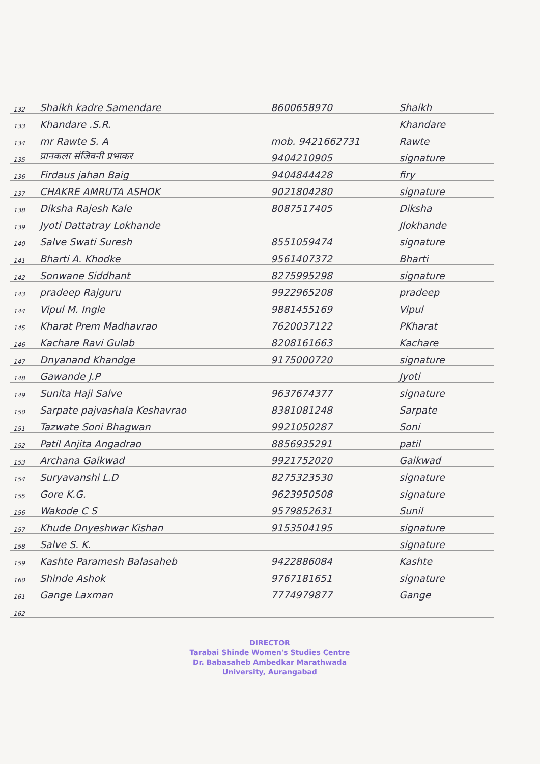| 132 | Shaikh kadre Samendare | 8600658970 | Shaikh |
| 133 | Khandare .S.R. | | Khandare |
| 134 | mr Rawte S. A | mob. 9421662731 | Rawte |
| 135 | प्रानकला संजिवनी प्रभाकर | 9404210905 | signature |
| 136 | Firdaus jahan Baig | 9404844428 | firy |
| 137 | CHAKRE AMRUTA ASHOK | 9021804280 | signature |
| 138 | Diksha Rajesh Kale | 8087517405 | Diksha |
| 139 | Jyoti Dattatray Lokhande | | Jlokhande |
| 140 | Salve Swati Suresh | 8551059474 | signature |
| 141 | Bharti A. Khodke | 9561407372 | Bharti |
| 142 | Sonwane Siddhant | 8275995298 | signature |
| 143 | pradeep Rajguru | 9922965208 | pradeep |
| 144 | Vipul M. Ingle | 9881455169 | Vipul |
| 145 | Kharat Prem Madhavrao | 7620037122 | PKharat |
| 146 | Kachare Ravi Gulab | 8208161663 | Kachare |
| 147 | Dnyanand Khandge | 9175000720 | signature |
| 148 | Gawande J.P | | Jyoti |
| 149 | Sunita Haji Salve | 9637674377 | signature |
| 150 | Sarpate pajvashala Keshavrao | 8381081248 | Sarpate |
| 151 | Tazwate Soni Bhagwan | 9921050287 | Soni |
| 152 | Patil Anjita Angadrao | 8856935291 | patil |
| 153 | Archana Gaikwad | 9921752020 | Gaikwad |
| 154 | Suryavanshi L.D | 8275323530 | signature |
| 155 | Gore K.G. | 9623950508 | signature |
| 156 | Wakode C S | 9579852631 | Sunil |
| 157 | Khude Dnyeshwar Kishan | 9153504195 | signature |
| 158 | Salve S. K. | | signature |
| 159 | Kashte Paramesh Balasaheb | 9422886084 | Kashte |
| 160 | Shinde Ashok | 9767181651 | signature |
| 161 | Gange Laxman | 7774979877 | Gange |
| 162 | | | |
DIRECTOR
Tarabai Shinde Women's Studies Centre
Dr. Babasaheb Ambedkar Marathwada
University, Aurangabad